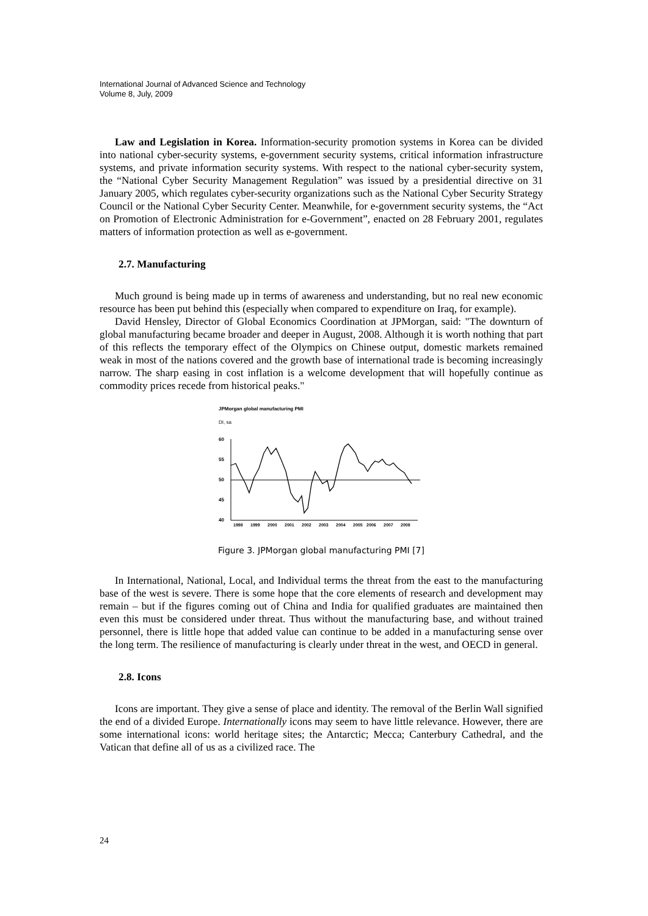International Journal of Advanced Science and Technology
Volume 8, July, 2009
Law and Legislation in Korea. Information-security promotion systems in Korea can be divided into national cyber-security systems, e-government security systems, critical information infrastructure systems, and private information security systems. With respect to the national cyber-security system, the “National Cyber Security Management Regulation” was issued by a presidential directive on 31 January 2005, which regulates cyber-security organizations such as the National Cyber Security Strategy Council or the National Cyber Security Center. Meanwhile, for e-government security systems, the “Act on Promotion of Electronic Administration for e-Government”, enacted on 28 February 2001, regulates matters of information protection as well as e-government.
2.7. Manufacturing
Much ground is being made up in terms of awareness and understanding, but no real new economic resource has been put behind this (especially when compared to expenditure on Iraq, for example).
David Hensley, Director of Global Economics Coordination at JPMorgan, said: "The downturn of global manufacturing became broader and deeper in August, 2008. Although it is worth nothing that part of this reflects the temporary effect of the Olympics on Chinese output, domestic markets remained weak in most of the nations covered and the growth base of international trade is becoming increasingly narrow. The sharp easing in cost inflation is a welcome development that will hopefully continue as commodity prices recede from historical peaks."
JPMorgan global manufacturing PMI
DI, sa
60
55
50
45
40
1998
1999
2000
2001
2002
2003
2004
2005
2006
2007
2008
Figure 3. JPMorgan global manufacturing PMI [7]
In International, National, Local, and Individual terms the threat from the east to the manufacturing base of the west is severe. There is some hope that the core elements of research and development may remain – but if the figures coming out of China and India for qualified graduates are maintained then even this must be considered under threat. Thus without the manufacturing base, and without trained personnel, there is little hope that added value can continue to be added in a manufacturing sense over the long term. The resilience of manufacturing is clearly under threat in the west, and OECD in general.
2.8. Icons
Icons are important. They give a sense of place and identity. The removal of the Berlin Wall signified the end of a divided Europe. Internationally icons may seem to have little relevance. However, there are some international icons: world heritage sites; the Antarctic; Mecca; Canterbury Cathedral, and the Vatican that define all of us as a civilized race. The
24